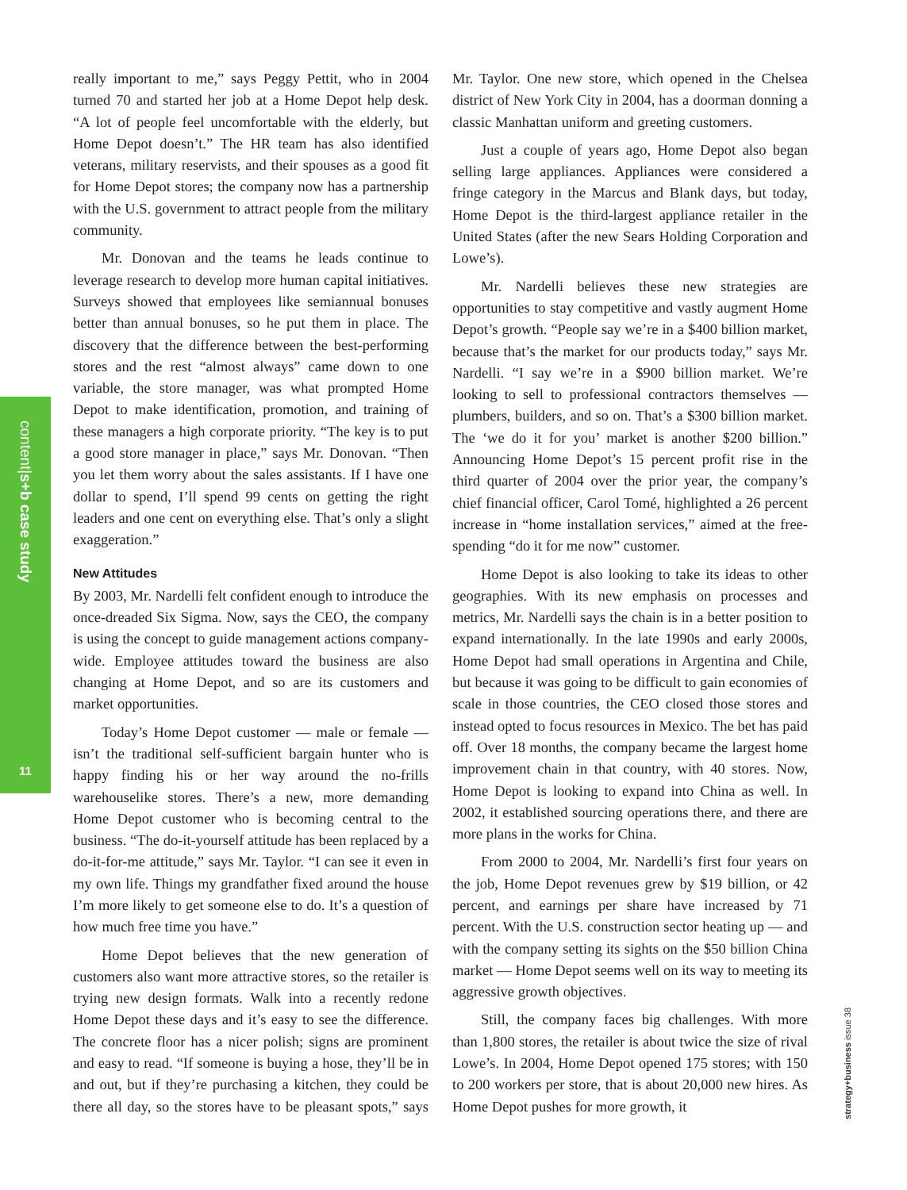content|s+b case study
11
really important to me,” says Peggy Pettit, who in 2004 turned 70 and started her job at a Home Depot help desk. “A lot of people feel uncomfortable with the elderly, but Home Depot doesn’t.” The HR team has also identified veterans, military reservists, and their spouses as a good fit for Home Depot stores; the company now has a partnership with the U.S. government to attract people from the military community.
Mr. Donovan and the teams he leads continue to leverage research to develop more human capital initiatives. Surveys showed that employees like semiannual bonuses better than annual bonuses, so he put them in place. The discovery that the difference between the best-performing stores and the rest “almost always” came down to one variable, the store manager, was what prompted Home Depot to make identification, promotion, and training of these managers a high corporate priority. “The key is to put a good store manager in place,” says Mr. Donovan. “Then you let them worry about the sales assistants. If I have one dollar to spend, I’ll spend 99 cents on getting the right leaders and one cent on everything else. That’s only a slight exaggeration.”
New Attitudes
By 2003, Mr. Nardelli felt confident enough to introduce the once-dreaded Six Sigma. Now, says the CEO, the company is using the concept to guide management actions company-wide. Employee attitudes toward the business are also changing at Home Depot, and so are its customers and market opportunities.
Today’s Home Depot customer — male or female — isn’t the traditional self-sufficient bargain hunter who is happy finding his or her way around the no-frills warehouselike stores. There’s a new, more demanding Home Depot customer who is becoming central to the business. “The do-it-yourself attitude has been replaced by a do-it-for-me attitude,” says Mr. Taylor. “I can see it even in my own life. Things my grandfather fixed around the house I’m more likely to get someone else to do. It’s a question of how much free time you have.”
Home Depot believes that the new generation of customers also want more attractive stores, so the retailer is trying new design formats. Walk into a recently redone Home Depot these days and it’s easy to see the difference. The concrete floor has a nicer polish; signs are prominent and easy to read. “If someone is buying a hose, they’ll be in and out, but if they’re purchasing a kitchen, they could be there all day, so the stores have to be pleasant spots,” says Mr. Taylor. One new store, which opened in the Chelsea district of New York City in 2004, has a doorman donning a classic Manhattan uniform and greeting customers.
Just a couple of years ago, Home Depot also began selling large appliances. Appliances were considered a fringe category in the Marcus and Blank days, but today, Home Depot is the third-largest appliance retailer in the United States (after the new Sears Holding Corporation and Lowe’s).
Mr. Nardelli believes these new strategies are opportunities to stay competitive and vastly augment Home Depot’s growth. “People say we’re in a $400 billion market, because that’s the market for our products today,” says Mr. Nardelli. “I say we’re in a $900 billion market. We’re looking to sell to professional contractors themselves — plumbers, builders, and so on. That’s a $300 billion market. The ‘we do it for you’ market is another $200 billion.” Announcing Home Depot’s 15 percent profit rise in the third quarter of 2004 over the prior year, the company’s chief financial officer, Carol Tomé, highlighted a 26 percent increase in “home installation services,” aimed at the free-spending “do it for me now” customer.
Home Depot is also looking to take its ideas to other geographies. With its new emphasis on processes and metrics, Mr. Nardelli says the chain is in a better position to expand internationally. In the late 1990s and early 2000s, Home Depot had small operations in Argentina and Chile, but because it was going to be difficult to gain economies of scale in those countries, the CEO closed those stores and instead opted to focus resources in Mexico. The bet has paid off. Over 18 months, the company became the largest home improvement chain in that country, with 40 stores. Now, Home Depot is looking to expand into China as well. In 2002, it established sourcing operations there, and there are more plans in the works for China.
From 2000 to 2004, Mr. Nardelli’s first four years on the job, Home Depot revenues grew by $19 billion, or 42 percent, and earnings per share have increased by 71 percent. With the U.S. construction sector heating up — and with the company setting its sights on the $50 billion China market — Home Depot seems well on its way to meeting its aggressive growth objectives.
Still, the company faces big challenges. With more than 1,800 stores, the retailer is about twice the size of rival Lowe’s. In 2004, Home Depot opened 175 stores; with 150 to 200 workers per store, that is about 20,000 new hires. As Home Depot pushes for more growth, it
strategy+business issue 38